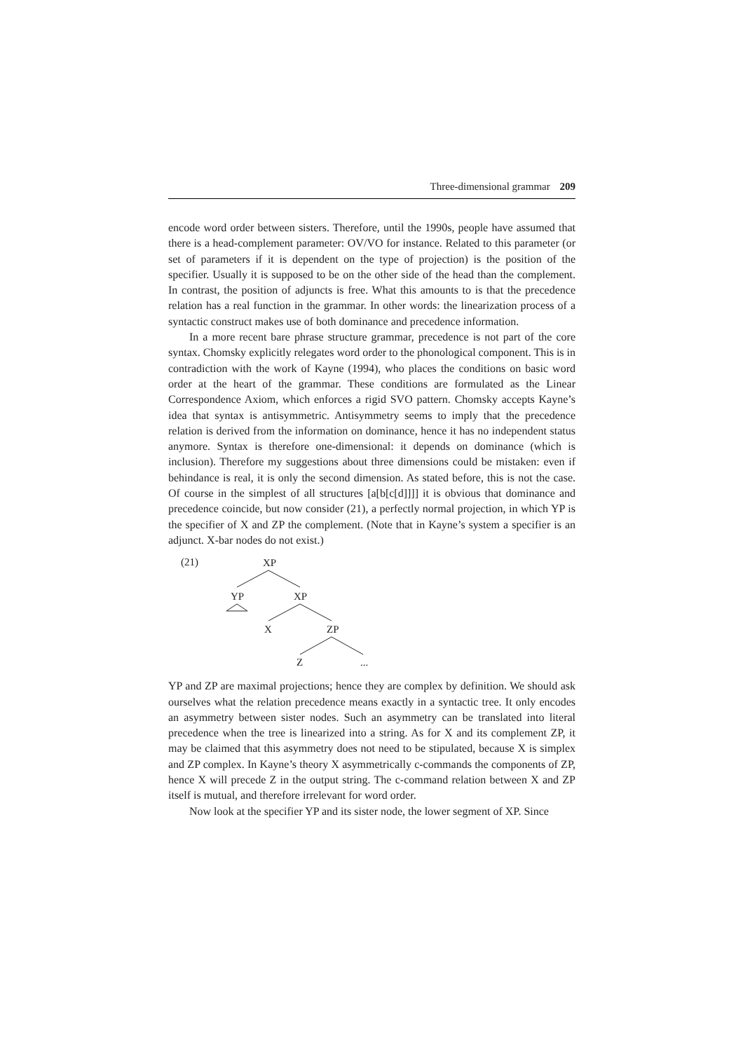Three-dimensional grammar 209
encode word order between sisters. Therefore, until the 1990s, people have assumed that there is a head-complement parameter: OV/VO for instance. Related to this parameter (or set of parameters if it is dependent on the type of projection) is the position of the specifier. Usually it is supposed to be on the other side of the head than the complement. In contrast, the position of adjuncts is free. What this amounts to is that the precedence relation has a real function in the grammar. In other words: the linearization process of a syntactic construct makes use of both dominance and precedence information.
In a more recent bare phrase structure grammar, precedence is not part of the core syntax. Chomsky explicitly relegates word order to the phonological component. This is in contradiction with the work of Kayne (1994), who places the conditions on basic word order at the heart of the grammar. These conditions are formulated as the Linear Correspondence Axiom, which enforces a rigid SVO pattern. Chomsky accepts Kayne’s idea that syntax is antisymmetric. Antisymmetry seems to imply that the precedence relation is derived from the information on dominance, hence it has no independent status anymore. Syntax is therefore one-dimensional: it depends on dominance (which is inclusion). Therefore my suggestions about three dimensions could be mistaken: even if behindance is real, it is only the second dimension. As stated before, this is not the case. Of course in the simplest of all structures [a[b[c[d]]]] it is obvious that dominance and precedence coincide, but now consider (21), a perfectly normal projection, in which YP is the specifier of X and ZP the complement. (Note that in Kayne’s system a specifier is an adjunct. X-bar nodes do not exist.)
(21)
XP
YP
XP
X
ZP
Z
...
YP and ZP are maximal projections; hence they are complex by definition. We should ask ourselves what the relation precedence means exactly in a syntactic tree. It only encodes an asymmetry between sister nodes. Such an asymmetry can be translated into literal precedence when the tree is linearized into a string. As for X and its complement ZP, it may be claimed that this asymmetry does not need to be stipulated, because X is simplex and ZP complex. In Kayne’s theory X asymmetrically c-commands the components of ZP, hence X will precede Z in the output string. The c-command relation between X and ZP itself is mutual, and therefore irrelevant for word order.
Now look at the specifier YP and its sister node, the lower segment of XP. Since